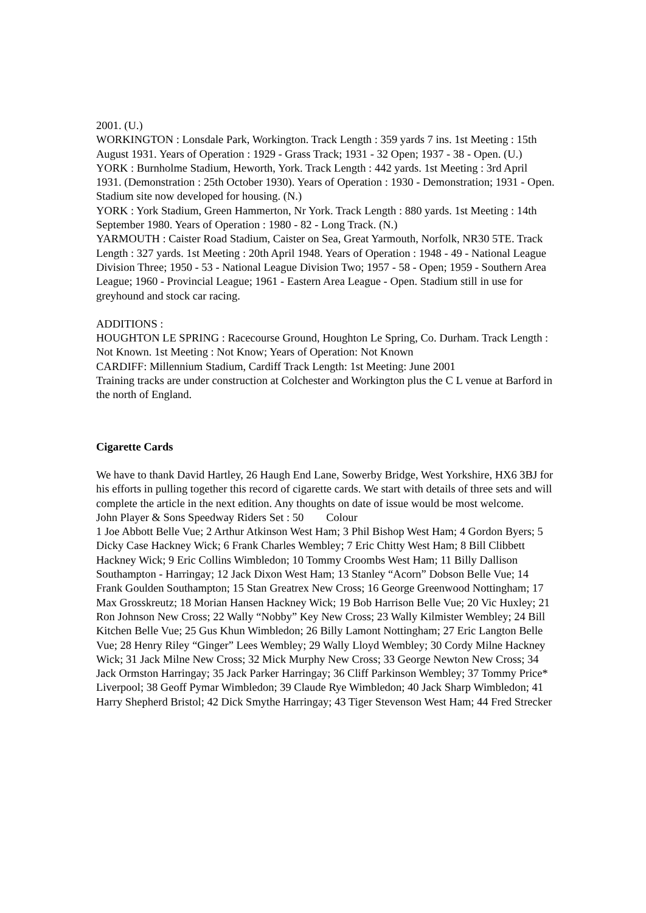2001. (U.)
WORKINGTON : Lonsdale Park, Workington. Track Length : 359 yards 7 ins. 1st Meeting : 15th August 1931. Years of Operation : 1929 - Grass Track; 1931 - 32 Open; 1937 - 38 - Open. (U.)
YORK : Burnholme Stadium, Heworth, York. Track Length : 442 yards. 1st Meeting : 3rd April 1931. (Demonstration : 25th October 1930). Years of Operation : 1930 - Demonstration; 1931 - Open. Stadium site now developed for housing. (N.)
YORK : York Stadium, Green Hammerton, Nr York. Track Length : 880 yards. 1st Meeting : 14th September 1980. Years of Operation : 1980 - 82 - Long Track. (N.)
YARMOUTH : Caister Road Stadium, Caister on Sea, Great Yarmouth, Norfolk, NR30 5TE. Track Length : 327 yards. 1st Meeting : 20th April 1948. Years of Operation : 1948 - 49 - National League Division Three; 1950 - 53 - National League Division Two; 1957 - 58 - Open; 1959 - Southern Area League; 1960 - Provincial League; 1961 - Eastern Area League - Open. Stadium still in use for greyhound and stock car racing.
ADDITIONS :
HOUGHTON LE SPRING : Racecourse Ground, Houghton Le Spring, Co. Durham. Track Length : Not Known. 1st Meeting : Not Know; Years of Operation: Not Known
CARDIFF: Millennium Stadium, Cardiff Track Length: 1st Meeting: June 2001
Training tracks are under construction at Colchester and Workington plus the C L venue at Barford in the north of England.
Cigarette Cards
We have to thank David Hartley, 26 Haugh End Lane, Sowerby Bridge, West Yorkshire, HX6 3BJ for his efforts in pulling together this record of cigarette cards. We start with details of three sets and will complete the article in the next edition. Any thoughts on date of issue would be most welcome.
John Player & Sons Speedway Riders Set : 50 Colour
1 Joe Abbott Belle Vue; 2 Arthur Atkinson West Ham; 3 Phil Bishop West Ham; 4 Gordon Byers; 5 Dicky Case Hackney Wick; 6 Frank Charles Wembley; 7 Eric Chitty West Ham; 8 Bill Clibbett Hackney Wick; 9 Eric Collins Wimbledon; 10 Tommy Croombs West Ham; 11 Billy Dallison Southampton - Harringay; 12 Jack Dixon West Ham; 13 Stanley “Acorn” Dobson Belle Vue; 14 Frank Goulden Southampton; 15 Stan Greatrex New Cross; 16 George Greenwood Nottingham; 17 Max Grosskreutz; 18 Morian Hansen Hackney Wick; 19 Bob Harrison Belle Vue; 20 Vic Huxley; 21 Ron Johnson New Cross; 22 Wally “Nobby” Key New Cross; 23 Wally Kilmister Wembley; 24 Bill Kitchen Belle Vue; 25 Gus Khun Wimbledon; 26 Billy Lamont Nottingham; 27 Eric Langton Belle Vue; 28 Henry Riley “Ginger” Lees Wembley; 29 Wally Lloyd Wembley; 30 Cordy Milne Hackney Wick; 31 Jack Milne New Cross; 32 Mick Murphy New Cross; 33 George Newton New Cross; 34 Jack Ormston Harringay; 35 Jack Parker Harringay; 36 Cliff Parkinson Wembley; 37 Tommy Price* Liverpool; 38 Geoff Pymar Wimbledon; 39 Claude Rye Wimbledon; 40 Jack Sharp Wimbledon; 41 Harry Shepherd Bristol; 42 Dick Smythe Harringay; 43 Tiger Stevenson West Ham; 44 Fred Strecker